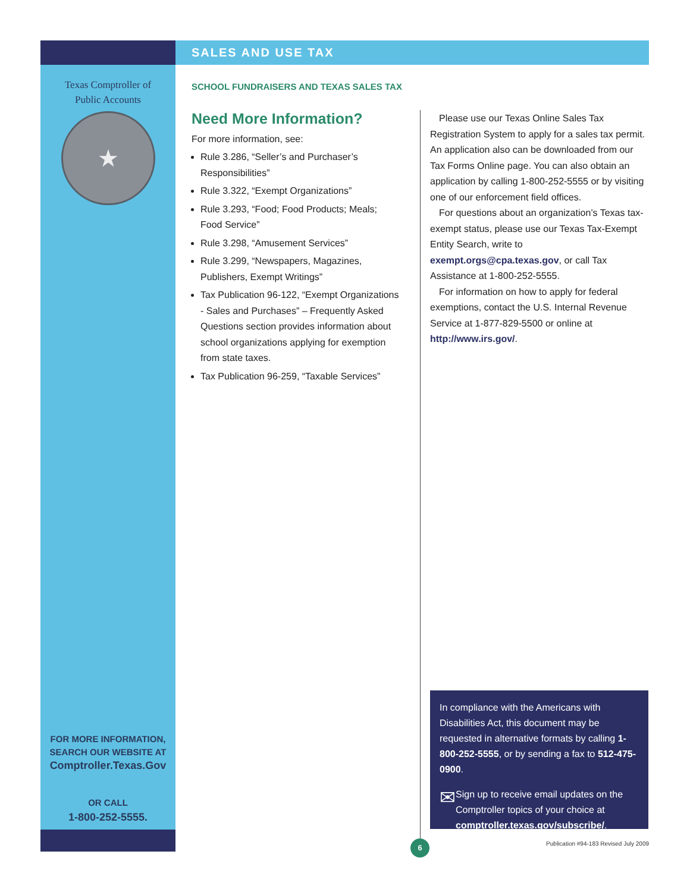SALES AND USE TAX
Texas Comptroller of
Public Accounts
★
SCHOOL FUNDRAISERS AND TEXAS SALES TAX
Need More Information?
For more information, see:
Rule 3.286, “Seller’s and Purchaser’s Responsibilities”
Rule 3.322, “Exempt Organizations”
Rule 3.293, “Food; Food Products; Meals; Food Service”
Rule 3.298, “Amusement Services”
Rule 3.299, “Newspapers, Magazines, Publishers, Exempt Writings”
Tax Publication 96-122, “Exempt Organizations - Sales and Purchases” – Frequently Asked Questions section provides information about school organizations applying for exemption from state taxes.
Tax Publication 96-259, “Taxable Services”
Please use our Texas Online Sales Tax Registration System to apply for a sales tax permit. An application also can be downloaded from our Tax Forms Online page. You can also obtain an application by calling 1-800-252-5555 or by visiting one of our enforcement field offices.
For questions about an organization’s Texas tax-exempt status, please use our Texas Tax-Exempt Entity Search, write to exempt.orgs@cpa.texas.gov, or call Tax Assistance at 1-800-252-5555.
For information on how to apply for federal exemptions, contact the U.S. Internal Revenue Service at 1-877-829-5500 or online at http://www.irs.gov/.
In compliance with the Americans with Disabilities Act, this document may be requested in alternative formats by calling 1-800-252-5555, or by sending a fax to 512-475-0900.
✉
Sign up to receive email updates on the Comptroller topics of your choice at comptroller.texas.gov/subscribe/.
FOR MORE INFORMATION,
SEARCH OUR WEBSITE AT
Comptroller.Texas.Gov
OR CALL
1-800-252-5555.
6
Publication #94-183 Revised July 2009